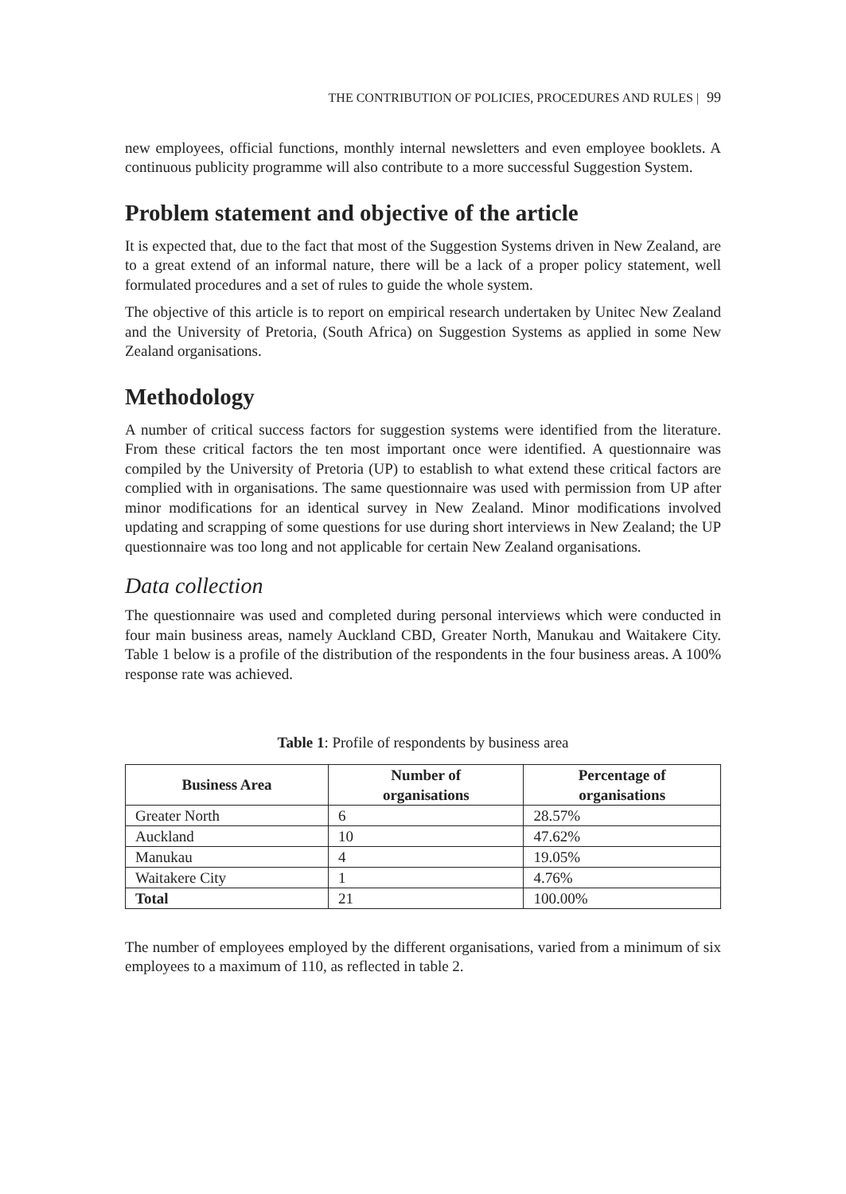THE CONTRIBUTION OF POLICIES, PROCEDURES AND RULES | 99
new employees, official functions, monthly internal newsletters and even employee booklets. A continuous publicity programme will also contribute to a more successful Suggestion System.
Problem statement and objective of the article
It is expected that, due to the fact that most of the Suggestion Systems driven in New Zealand, are to a great extend of an informal nature, there will be a lack of a proper policy statement, well formulated procedures and a set of rules to guide the whole system.
The objective of this article is to report on empirical research undertaken by Unitec New Zealand and the University of Pretoria, (South Africa) on Suggestion Systems as applied in some New Zealand organisations.
Methodology
A number of critical success factors for suggestion systems were identified from the literature. From these critical factors the ten most important once were identified. A questionnaire was compiled by the University of Pretoria (UP) to establish to what extend these critical factors are complied with in organisations. The same questionnaire was used with permission from UP after minor modifications for an identical survey in New Zealand. Minor modifications involved updating and scrapping of some questions for use during short interviews in New Zealand; the UP questionnaire was too long and not applicable for certain New Zealand organisations.
Data collection
The questionnaire was used and completed during personal interviews which were conducted in four main business areas, namely Auckland CBD, Greater North, Manukau and Waitakere City. Table 1 below is a profile of the distribution of the respondents in the four business areas. A 100% response rate was achieved.
Table 1: Profile of respondents by business area
| Business Area | Number of organisations | Percentage of organisations |
| --- | --- | --- |
| Greater North | 6 | 28.57% |
| Auckland | 10 | 47.62% |
| Manukau | 4 | 19.05% |
| Waitakere City | 1 | 4.76% |
| Total | 21 | 100.00% |
The number of employees employed by the different organisations, varied from a minimum of six employees to a maximum of 110, as reflected in table 2.